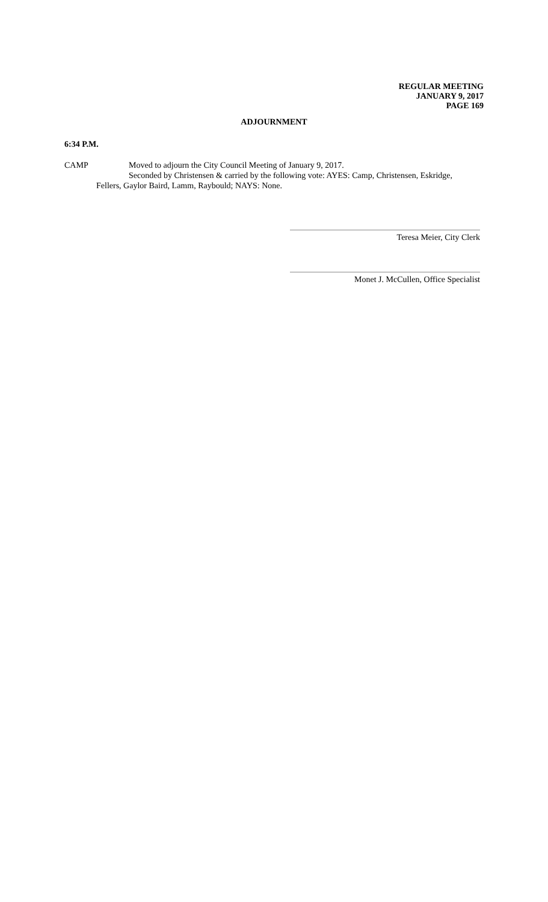REGULAR MEETING
JANUARY 9, 2017
PAGE 169
ADJOURNMENT
6:34 P.M.
CAMP Moved to adjourn the City Council Meeting of January 9, 2017.
Seconded by Christensen & carried by the following vote: AYES: Camp, Christensen, Eskridge,
Fellers, Gaylor Baird, Lamm, Raybould; NAYS: None.
Teresa Meier, City Clerk
Monet J. McCullen, Office Specialist